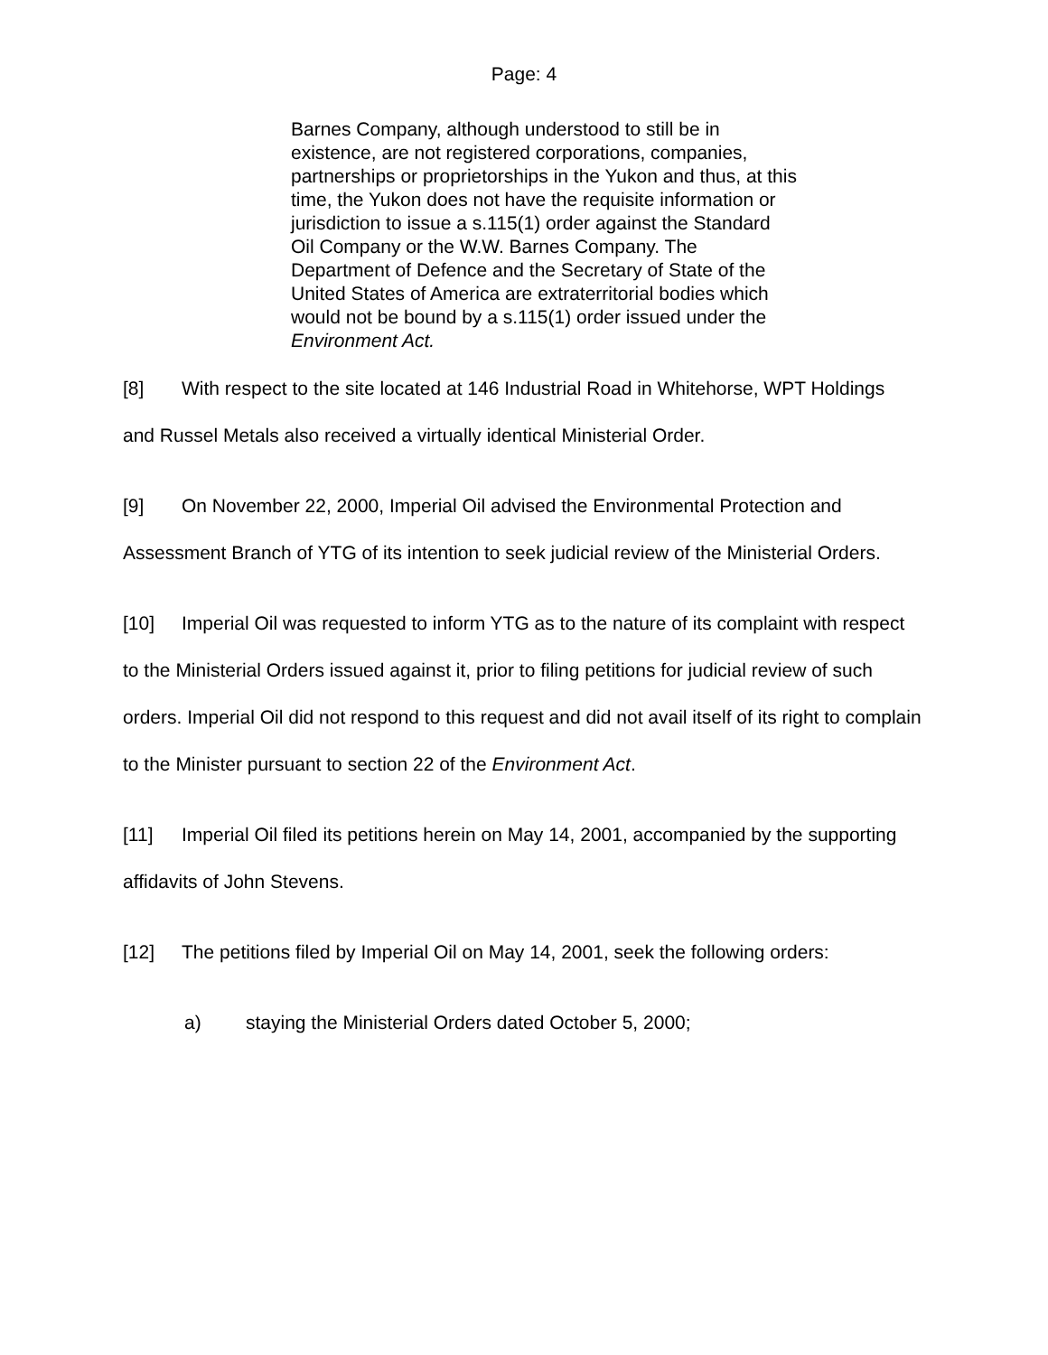Page: 4
Barnes Company, although understood to still be in existence, are not registered corporations, companies, partnerships or proprietorships in the Yukon and thus, at this time, the Yukon does not have the requisite information or jurisdiction to issue a s.115(1) order against the Standard Oil Company or the W.W. Barnes Company. The Department of Defence and the Secretary of State of the United States of America are extraterritorial bodies which would not be bound by a s.115(1) order issued under the Environment Act.
[8] With respect to the site located at 146 Industrial Road in Whitehorse, WPT Holdings and Russel Metals also received a virtually identical Ministerial Order.
[9] On November 22, 2000, Imperial Oil advised the Environmental Protection and Assessment Branch of YTG of its intention to seek judicial review of the Ministerial Orders.
[10] Imperial Oil was requested to inform YTG as to the nature of its complaint with respect to the Ministerial Orders issued against it, prior to filing petitions for judicial review of such orders. Imperial Oil did not respond to this request and did not avail itself of its right to complain to the Minister pursuant to section 22 of the Environment Act.
[11] Imperial Oil filed its petitions herein on May 14, 2001, accompanied by the supporting affidavits of John Stevens.
[12] The petitions filed by Imperial Oil on May 14, 2001, seek the following orders:
a) staying the Ministerial Orders dated October 5, 2000;